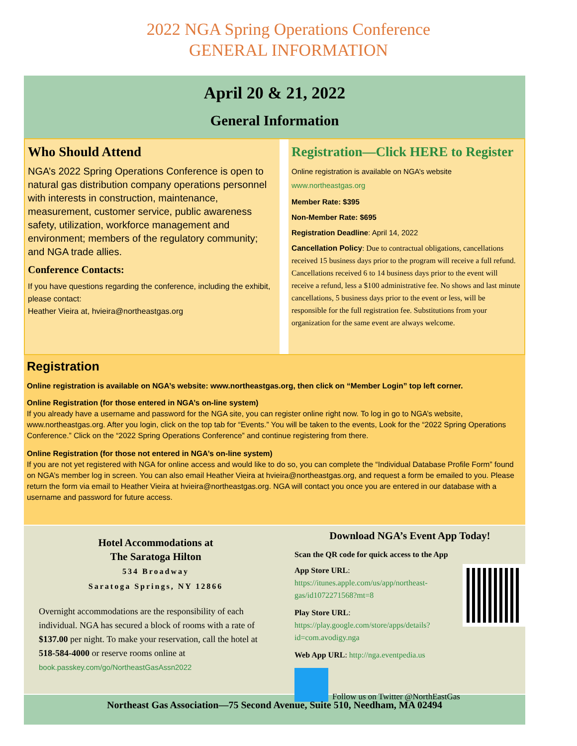2022 NGA Spring Operations Conference
GENERAL INFORMATION
April 20 & 21, 2022
General Information
Who Should Attend
NGA’s 2022 Spring Operations Conference is open to natural gas distribution company operations personnel with interests in construction, maintenance, measurement, customer service, public awareness safety, utilization, workforce management and environment; members of the regulatory community; and NGA trade allies.
Conference Contacts:
If you have questions regarding the conference, including the exhibit, please contact:
Heather Vieira at, hvieira@northeastgas.org
Registration—Click HERE to Register
Online registration is available on NGA’s website
www.northeastgas.org
Member Rate: $395
Non-Member Rate: $695
Registration Deadline: April 14, 2022
Cancellation Policy: Due to contractual obligations, cancellations received 15 business days prior to the program will receive a full refund. Cancellations received 6 to 14 business days prior to the event will receive a refund, less a $100 administrative fee. No shows and last minute cancellations, 5 business days prior to the event or less, will be responsible for the full registration fee. Substitutions from your organization for the same event are always welcome.
Registration
Online registration is available on NGA’s website: www.northeastgas.org, then click on “Member Login” top left corner.
Online Registration (for those entered in NGA’s on-line system)
If you already have a username and password for the NGA site, you can register online right now. To log in go to NGA’s website, www.northeastgas.org. After you login, click on the top tab for “Events.” You will be taken to the events, Look for the “2022 Spring Operations Conference.” Click on the “2022 Spring Operations Conference” and continue registering from there.
Online Registration (for those not entered in NGA’s on-line system)
If you are not yet registered with NGA for online access and would like to do so, you can complete the “Individual Database Profile Form” found on NGA’s member log in screen. You can also email Heather Vieira at hvieira@northeastgas.org, and request a form be emailed to you. Please return the form via email to Heather Vieira at hvieira@northeastgas.org. NGA will contact you once you are entered in our database with a username and password for future access.
Hotel Accommodations at
The Saratoga Hilton
534 Broadway
Saratoga Springs, NY 12866
Overnight accommodations are the responsibility of each individual. NGA has secured a block of rooms with a rate of $137.00 per night. To make your reservation, call the hotel at 518-584-4000 or reserve rooms online at book.passkey.com/go/NortheastGasAssn2022
Download NGA’s Event App Today!
Scan the QR code for quick access to the App
App Store URL: https://itunes.apple.com/us/app/northeast-gas/id1072271568?mt=8
Play Store URL: https://play.google.com/store/apps/details?id=com.avodigy.nga
Web App URL: http://nga.eventpedia.us
Follow us on Twitter @NorthEastGas
Northeast Gas Association—75 Second Avenue, Suite 510, Needham, MA 02494